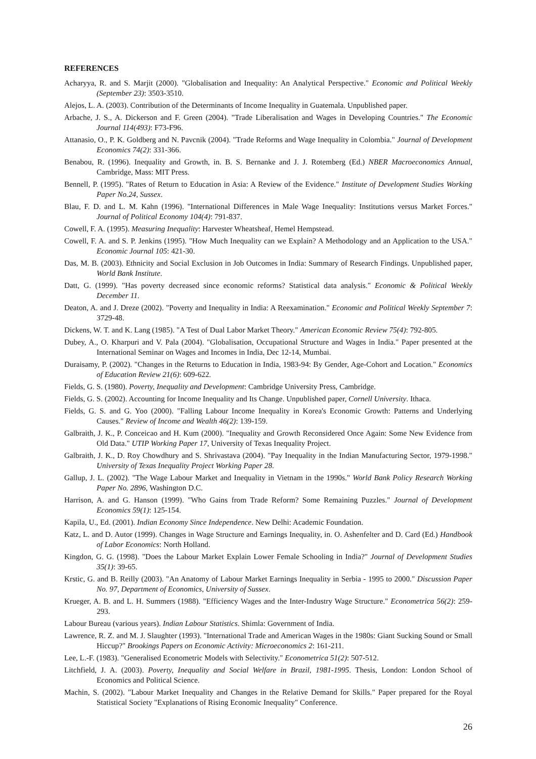REFERENCES
Acharyya, R. and S. Marjit (2000). "Globalisation and Inequality: An Analytical Perspective." Economic and Political Weekly (September 23): 3503-3510.
Alejos, L. A. (2003). Contribution of the Determinants of Income Inequality in Guatemala. Unpublished paper.
Arbache, J. S., A. Dickerson and F. Green (2004). "Trade Liberalisation and Wages in Developing Countries." The Economic Journal 114(493): F73-F96.
Attanasio, O., P. K. Goldberg and N. Pavcnik (2004). "Trade Reforms and Wage Inequality in Colombia." Journal of Development Economics 74(2): 331-366.
Benabou, R. (1996). Inequality and Growth, in. B. S. Bernanke and J. J. Rotemberg (Ed.) NBER Macroeconomics Annual, Cambridge, Mass: MIT Press.
Bennell, P. (1995). "Rates of Return to Education in Asia: A Review of the Evidence." Institute of Development Studies Working Paper No.24, Sussex.
Blau, F. D. and L. M. Kahn (1996). "International Differences in Male Wage Inequality: Institutions versus Market Forces." Journal of Political Economy 104(4): 791-837.
Cowell, F. A. (1995). Measuring Inequality: Harvester Wheatsheaf, Hemel Hempstead.
Cowell, F. A. and S. P. Jenkins (1995). "How Much Inequality can we Explain? A Methodology and an Application to the USA." Economic Journal 105: 421-30.
Das, M. B. (2003). Ethnicity and Social Exclusion in Job Outcomes in India: Summary of Research Findings. Unpublished paper, World Bank Institute.
Datt, G. (1999). "Has poverty decreased since economic reforms? Statistical data analysis." Economic & Political Weekly December 11.
Deaton, A. and J. Dreze (2002). "Poverty and Inequality in India: A Reexamination." Economic and Political Weekly September 7: 3729-48.
Dickens, W. T. and K. Lang (1985). "A Test of Dual Labor Market Theory." American Economic Review 75(4): 792-805.
Dubey, A., O. Kharpuri and V. Pala (2004). "Globalisation, Occupational Structure and Wages in India." Paper presented at the International Seminar on Wages and Incomes in India, Dec 12-14, Mumbai.
Duraisamy, P. (2002). "Changes in the Returns to Education in India, 1983-94: By Gender, Age-Cohort and Location." Economics of Education Review 21(6): 609-622.
Fields, G. S. (1980). Poverty, Inequality and Development: Cambridge University Press, Cambridge.
Fields, G. S. (2002). Accounting for Income Inequality and Its Change. Unpublished paper, Cornell University. Ithaca.
Fields, G. S. and G. Yoo (2000). "Falling Labour Income Inequality in Korea's Economic Growth: Patterns and Underlying Causes." Review of Income and Wealth 46(2): 139-159.
Galbraith, J. K., P. Conceicao and H. Kum (2000). "Inequality and Growth Reconsidered Once Again: Some New Evidence from Old Data." UTIP Working Paper 17, University of Texas Inequality Project.
Galbraith, J. K., D. Roy Chowdhury and S. Shrivastava (2004). "Pay Inequality in the Indian Manufacturing Sector, 1979-1998." University of Texas Inequality Project Working Paper 28.
Gallup, J. L. (2002). "The Wage Labour Market and Inequality in Vietnam in the 1990s." World Bank Policy Research Working Paper No. 2896, Washington D.C.
Harrison, A. and G. Hanson (1999). "Who Gains from Trade Reform? Some Remaining Puzzles." Journal of Development Economics 59(1): 125-154.
Kapila, U., Ed. (2001). Indian Economy Since Independence. New Delhi: Academic Foundation.
Katz, L. and D. Autor (1999). Changes in Wage Structure and Earnings Inequality, in. O. Ashenfelter and D. Card (Ed.) Handbook of Labor Economics: North Holland.
Kingdon, G. G. (1998). "Does the Labour Market Explain Lower Female Schooling in India?" Journal of Development Studies 35(1): 39-65.
Krstic, G. and B. Reilly (2003). "An Anatomy of Labour Market Earnings Inequality in Serbia - 1995 to 2000." Discussion Paper No. 97, Department of Economics, University of Sussex.
Krueger, A. B. and L. H. Summers (1988). "Efficiency Wages and the Inter-Industry Wage Structure." Econometrica 56(2): 259-293.
Labour Bureau (various years). Indian Labour Statistics. Shimla: Government of India.
Lawrence, R. Z. and M. J. Slaughter (1993). "International Trade and American Wages in the 1980s: Giant Sucking Sound or Small Hiccup?" Brookings Papers on Economic Activity: Microeconomics 2: 161-211.
Lee, L.-F. (1983). "Generalised Econometric Models with Selectivity." Econometrica 51(2): 507-512.
Litchfield, J. A. (2003). Poverty, Inequality and Social Welfare in Brazil, 1981-1995. Thesis, London: London School of Economics and Political Science.
Machin, S. (2002). "Labour Market Inequality and Changes in the Relative Demand for Skills." Paper prepared for the Royal Statistical Society "Explanations of Rising Economic Inequality" Conference.
26